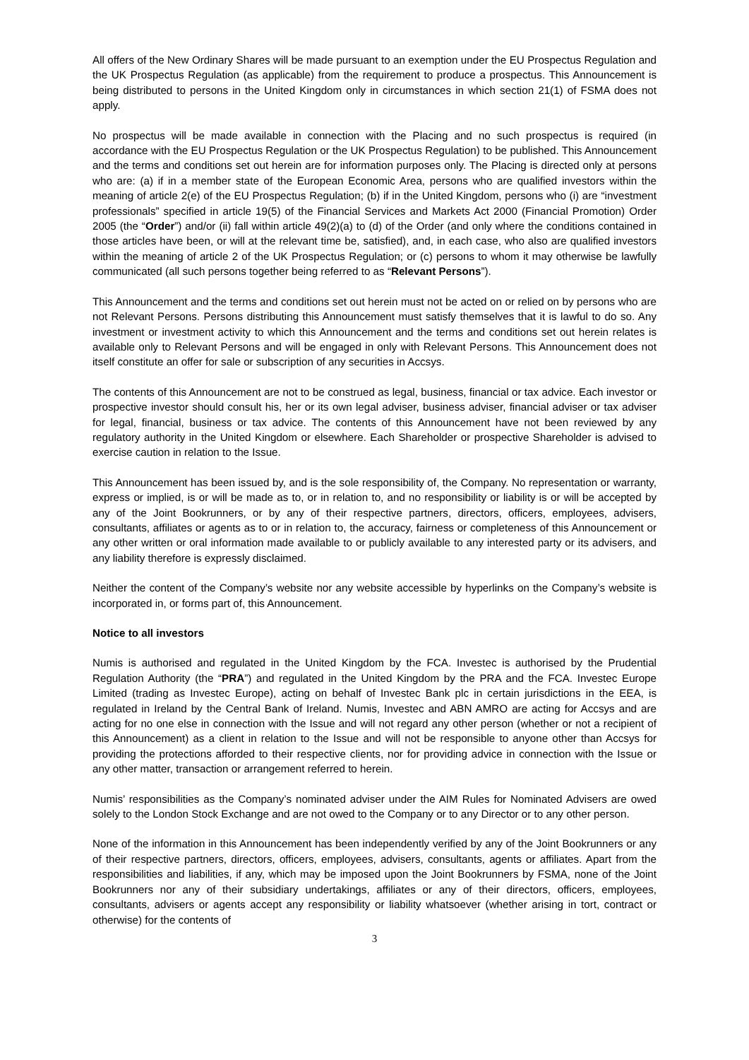All offers of the New Ordinary Shares will be made pursuant to an exemption under the EU Prospectus Regulation and the UK Prospectus Regulation (as applicable) from the requirement to produce a prospectus. This Announcement is being distributed to persons in the United Kingdom only in circumstances in which section 21(1) of FSMA does not apply.
No prospectus will be made available in connection with the Placing and no such prospectus is required (in accordance with the EU Prospectus Regulation or the UK Prospectus Regulation) to be published. This Announcement and the terms and conditions set out herein are for information purposes only. The Placing is directed only at persons who are: (a) if in a member state of the European Economic Area, persons who are qualified investors within the meaning of article 2(e) of the EU Prospectus Regulation; (b) if in the United Kingdom, persons who (i) are “investment professionals” specified in article 19(5) of the Financial Services and Markets Act 2000 (Financial Promotion) Order 2005 (the “Order”) and/or (ii) fall within article 49(2)(a) to (d) of the Order (and only where the conditions contained in those articles have been, or will at the relevant time be, satisfied), and, in each case, who also are qualified investors within the meaning of article 2 of the UK Prospectus Regulation; or (c) persons to whom it may otherwise be lawfully communicated (all such persons together being referred to as “Relevant Persons”).
This Announcement and the terms and conditions set out herein must not be acted on or relied on by persons who are not Relevant Persons. Persons distributing this Announcement must satisfy themselves that it is lawful to do so. Any investment or investment activity to which this Announcement and the terms and conditions set out herein relates is available only to Relevant Persons and will be engaged in only with Relevant Persons. This Announcement does not itself constitute an offer for sale or subscription of any securities in Accsys.
The contents of this Announcement are not to be construed as legal, business, financial or tax advice. Each investor or prospective investor should consult his, her or its own legal adviser, business adviser, financial adviser or tax adviser for legal, financial, business or tax advice. The contents of this Announcement have not been reviewed by any regulatory authority in the United Kingdom or elsewhere. Each Shareholder or prospective Shareholder is advised to exercise caution in relation to the Issue.
This Announcement has been issued by, and is the sole responsibility of, the Company. No representation or warranty, express or implied, is or will be made as to, or in relation to, and no responsibility or liability is or will be accepted by any of the Joint Bookrunners, or by any of their respective partners, directors, officers, employees, advisers, consultants, affiliates or agents as to or in relation to, the accuracy, fairness or completeness of this Announcement or any other written or oral information made available to or publicly available to any interested party or its advisers, and any liability therefore is expressly disclaimed.
Neither the content of the Company’s website nor any website accessible by hyperlinks on the Company’s website is incorporated in, or forms part of, this Announcement.
Notice to all investors
Numis is authorised and regulated in the United Kingdom by the FCA. Investec is authorised by the Prudential Regulation Authority (the “PRA”) and regulated in the United Kingdom by the PRA and the FCA. Investec Europe Limited (trading as Investec Europe), acting on behalf of Investec Bank plc in certain jurisdictions in the EEA, is regulated in Ireland by the Central Bank of Ireland. Numis, Investec and ABN AMRO are acting for Accsys and are acting for no one else in connection with the Issue and will not regard any other person (whether or not a recipient of this Announcement) as a client in relation to the Issue and will not be responsible to anyone other than Accsys for providing the protections afforded to their respective clients, nor for providing advice in connection with the Issue or any other matter, transaction or arrangement referred to herein.
Numis’ responsibilities as the Company’s nominated adviser under the AIM Rules for Nominated Advisers are owed solely to the London Stock Exchange and are not owed to the Company or to any Director or to any other person.
None of the information in this Announcement has been independently verified by any of the Joint Bookrunners or any of their respective partners, directors, officers, employees, advisers, consultants, agents or affiliates. Apart from the responsibilities and liabilities, if any, which may be imposed upon the Joint Bookrunners by FSMA, none of the Joint Bookrunners nor any of their subsidiary undertakings, affiliates or any of their directors, officers, employees, consultants, advisers or agents accept any responsibility or liability whatsoever (whether arising in tort, contract or otherwise) for the contents of
3